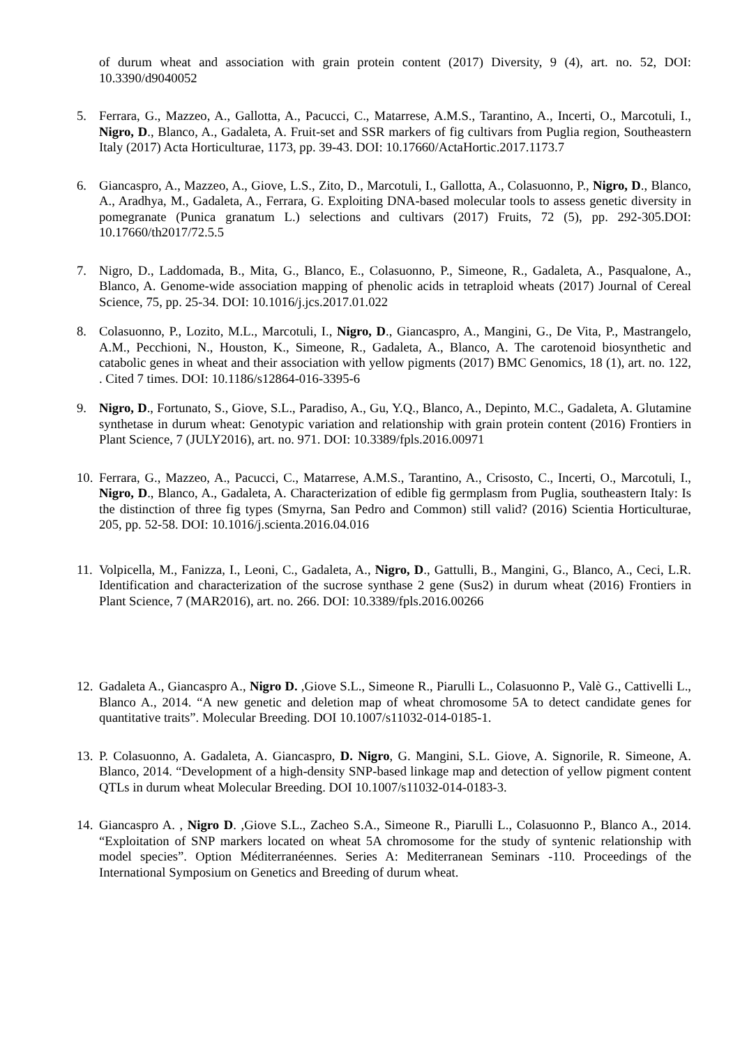of durum wheat and association with grain protein content (2017) Diversity, 9 (4), art. no. 52, DOI: 10.3390/d9040052
5. Ferrara, G., Mazzeo, A., Gallotta, A., Pacucci, C., Matarrese, A.M.S., Tarantino, A., Incerti, O., Marcotuli, I., Nigro, D., Blanco, A., Gadaleta, A. Fruit-set and SSR markers of fig cultivars from Puglia region, Southeastern Italy (2017) Acta Horticulturae, 1173, pp. 39-43. DOI: 10.17660/ActaHortic.2017.1173.7
6. Giancaspro, A., Mazzeo, A., Giove, L.S., Zito, D., Marcotuli, I., Gallotta, A., Colasuonno, P., Nigro, D., Blanco, A., Aradhya, M., Gadaleta, A., Ferrara, G. Exploiting DNA-based molecular tools to assess genetic diversity in pomegranate (Punica granatum L.) selections and cultivars (2017) Fruits, 72 (5), pp. 292-305.DOI: 10.17660/th2017/72.5.5
7. Nigro, D., Laddomada, B., Mita, G., Blanco, E., Colasuonno, P., Simeone, R., Gadaleta, A., Pasqualone, A., Blanco, A. Genome-wide association mapping of phenolic acids in tetraploid wheats (2017) Journal of Cereal Science, 75, pp. 25-34. DOI: 10.1016/j.jcs.2017.01.022
8. Colasuonno, P., Lozito, M.L., Marcotuli, I., Nigro, D., Giancaspro, A., Mangini, G., De Vita, P., Mastrangelo, A.M., Pecchioni, N., Houston, K., Simeone, R., Gadaleta, A., Blanco, A. The carotenoid biosynthetic and catabolic genes in wheat and their association with yellow pigments (2017) BMC Genomics, 18 (1), art. no. 122, . Cited 7 times. DOI: 10.1186/s12864-016-3395-6
9. Nigro, D., Fortunato, S., Giove, S.L., Paradiso, A., Gu, Y.Q., Blanco, A., Depinto, M.C., Gadaleta, A. Glutamine synthetase in durum wheat: Genotypic variation and relationship with grain protein content (2016) Frontiers in Plant Science, 7 (JULY2016), art. no. 971. DOI: 10.3389/fpls.2016.00971
10. Ferrara, G., Mazzeo, A., Pacucci, C., Matarrese, A.M.S., Tarantino, A., Crisosto, C., Incerti, O., Marcotuli, I., Nigro, D., Blanco, A., Gadaleta, A. Characterization of edible fig germplasm from Puglia, southeastern Italy: Is the distinction of three fig types (Smyrna, San Pedro and Common) still valid? (2016) Scientia Horticulturae, 205, pp. 52-58. DOI: 10.1016/j.scienta.2016.04.016
11. Volpicella, M., Fanizza, I., Leoni, C., Gadaleta, A., Nigro, D., Gattulli, B., Mangini, G., Blanco, A., Ceci, L.R. Identification and characterization of the sucrose synthase 2 gene (Sus2) in durum wheat (2016) Frontiers in Plant Science, 7 (MAR2016), art. no. 266. DOI: 10.3389/fpls.2016.00266
12. Gadaleta A., Giancaspro A., Nigro D. ,Giove S.L., Simeone R., Piarulli L., Colasuonno P., Valè G., Cattivelli L., Blanco A., 2014. “A new genetic and deletion map of wheat chromosome 5A to detect candidate genes for quantitative traits”. Molecular Breeding. DOI 10.1007/s11032-014-0185-1.
13. P. Colasuonno, A. Gadaleta, A. Giancaspro, D. Nigro, G. Mangini, S.L. Giove, A. Signorile, R. Simeone, A. Blanco, 2014. “Development of a high-density SNP-based linkage map and detection of yellow pigment content QTLs in durum wheat Molecular Breeding. DOI 10.1007/s11032-014-0183-3.
14. Giancaspro A. , Nigro D. ,Giove S.L., Zacheo S.A., Simeone R., Piarulli L., Colasuonno P., Blanco A., 2014. “Exploitation of SNP markers located on wheat 5A chromosome for the study of syntenic relationship with model species”. Option Méditerranéennes. Series A: Mediterranean Seminars -110. Proceedings of the International Symposium on Genetics and Breeding of durum wheat.